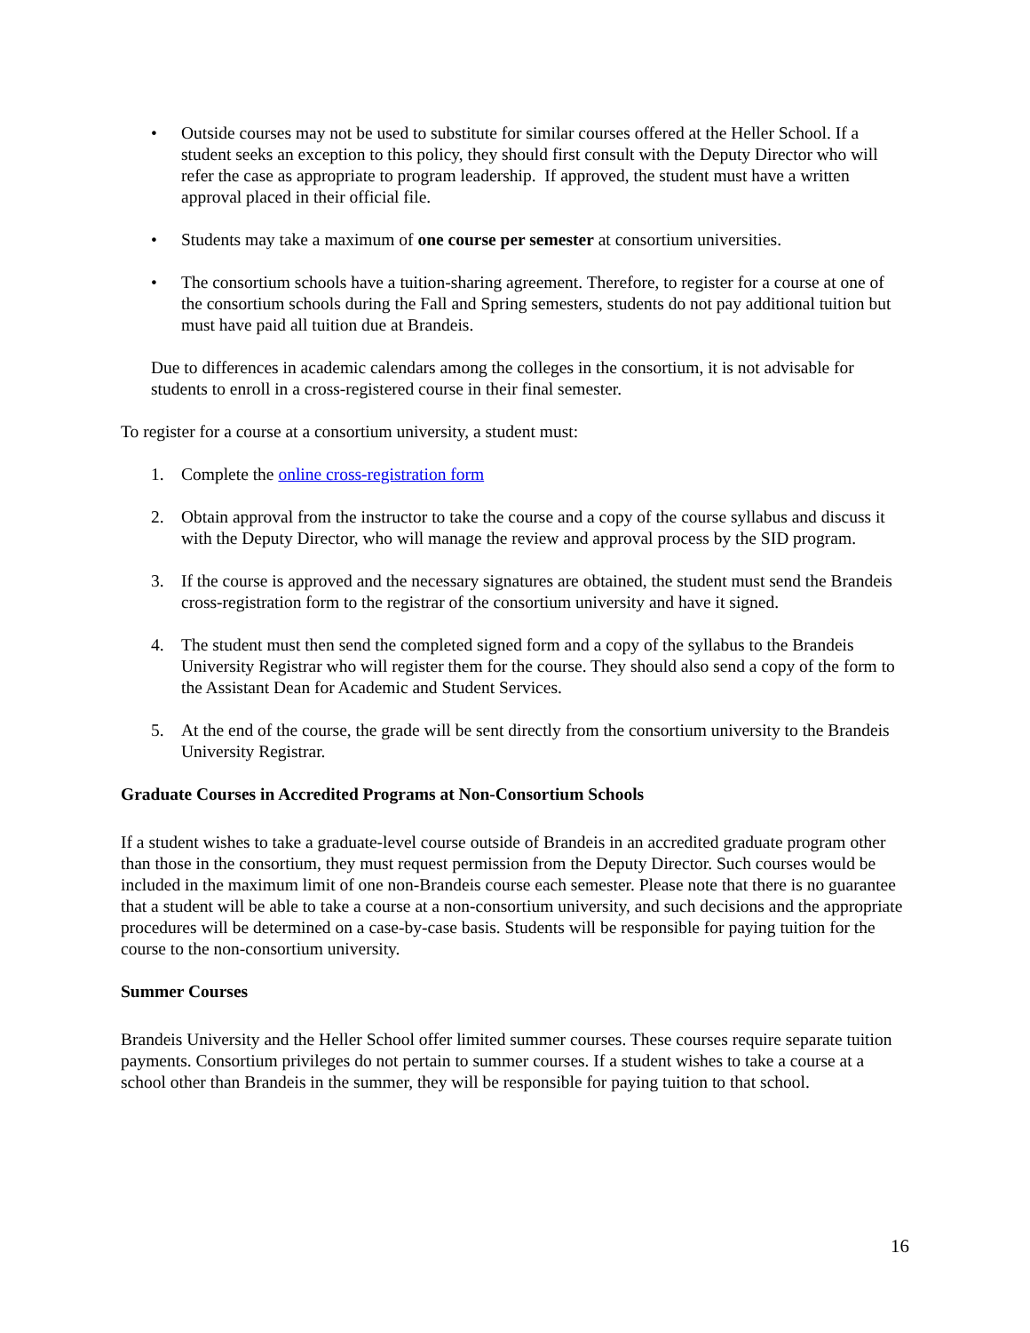• Outside courses may not be used to substitute for similar courses offered at the Heller School. If a student seeks an exception to this policy, they should first consult with the Deputy Director who will refer the case as appropriate to program leadership. If approved, the student must have a written approval placed in their official file.
• Students may take a maximum of one course per semester at consortium universities.
• The consortium schools have a tuition-sharing agreement. Therefore, to register for a course at one of the consortium schools during the Fall and Spring semesters, students do not pay additional tuition but must have paid all tuition due at Brandeis.
Due to differences in academic calendars among the colleges in the consortium, it is not advisable for students to enroll in a cross-registered course in their final semester.
To register for a course at a consortium university, a student must:
1. Complete the online cross-registration form
2. Obtain approval from the instructor to take the course and a copy of the course syllabus and discuss it with the Deputy Director, who will manage the review and approval process by the SID program.
3. If the course is approved and the necessary signatures are obtained, the student must send the Brandeis cross-registration form to the registrar of the consortium university and have it signed.
4. The student must then send the completed signed form and a copy of the syllabus to the Brandeis University Registrar who will register them for the course. They should also send a copy of the form to the Assistant Dean for Academic and Student Services.
5. At the end of the course, the grade will be sent directly from the consortium university to the Brandeis University Registrar.
Graduate Courses in Accredited Programs at Non-Consortium Schools
If a student wishes to take a graduate-level course outside of Brandeis in an accredited graduate program other than those in the consortium, they must request permission from the Deputy Director. Such courses would be included in the maximum limit of one non-Brandeis course each semester. Please note that there is no guarantee that a student will be able to take a course at a non-consortium university, and such decisions and the appropriate procedures will be determined on a case-by-case basis. Students will be responsible for paying tuition for the course to the non-consortium university.
Summer Courses
Brandeis University and the Heller School offer limited summer courses. These courses require separate tuition payments. Consortium privileges do not pertain to summer courses. If a student wishes to take a course at a school other than Brandeis in the summer, they will be responsible for paying tuition to that school.
16